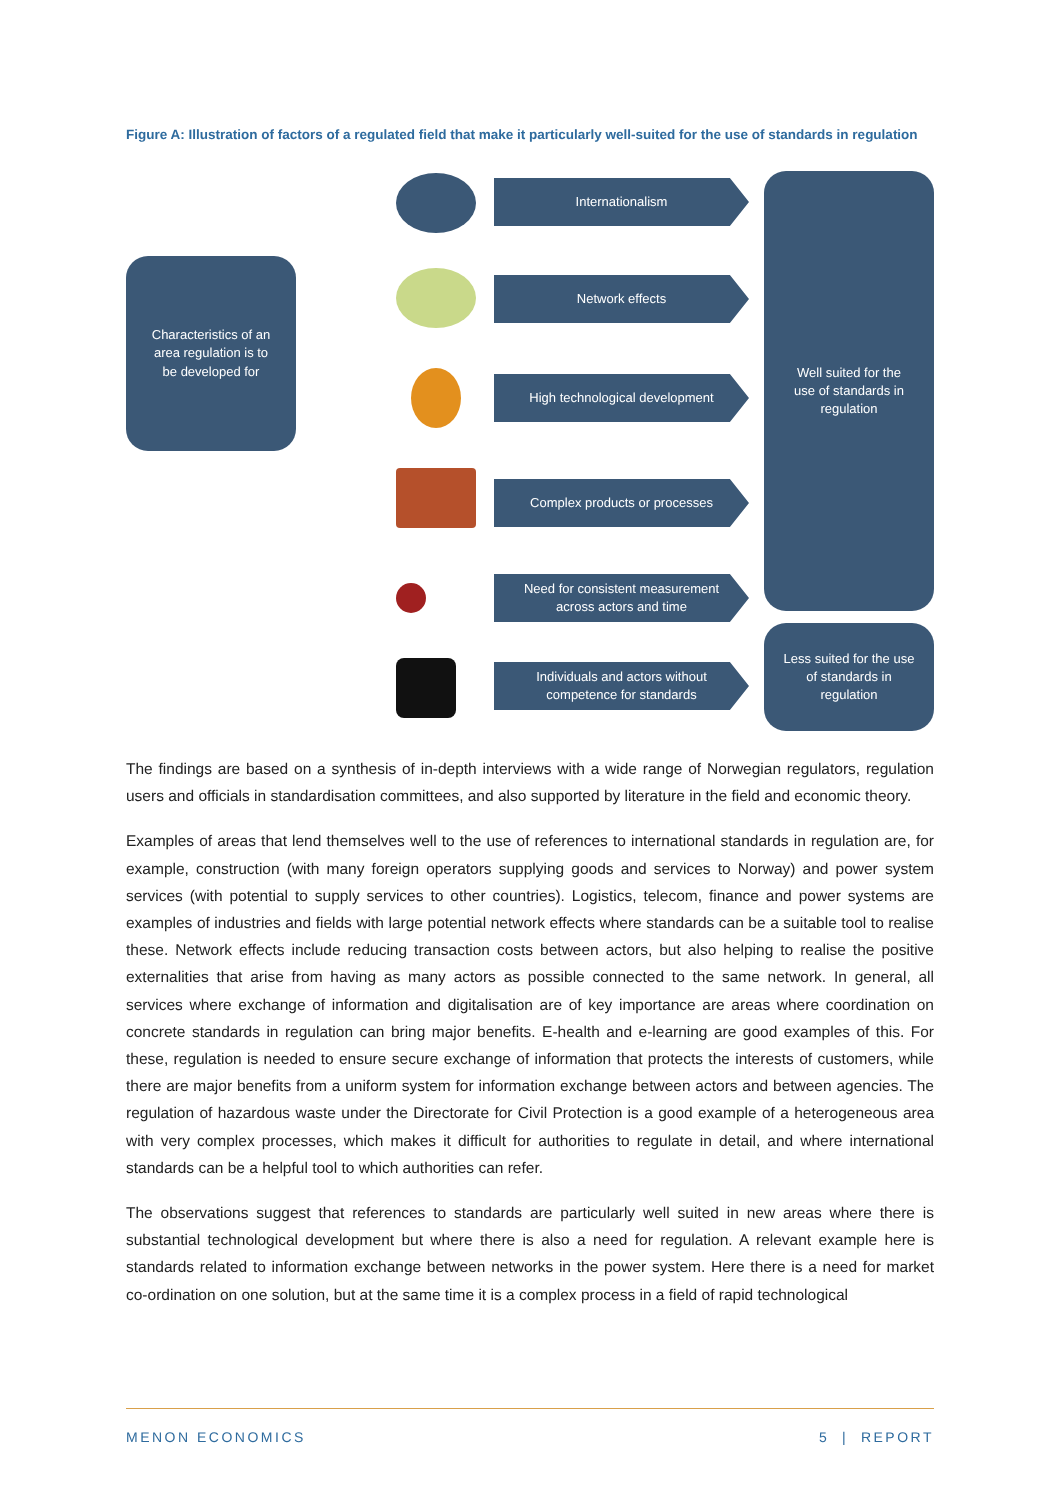Figure A: Illustration of factors of a regulated field that make it particularly well-suited for the use of standards in regulation
Characteristics of an
area regulation is to
be developed for
Internationalism
Network effects
High technological development
Complex products or processes
Need for consistent measurement
across actors and time
Individuals and actors without
competence for standards
Well suited for the
use of standards in
regulation
Less suited for the use
of standards in
regulation
The findings are based on a synthesis of in-depth interviews with a wide range of Norwegian regulators, regulation users and officials in standardisation committees, and also supported by literature in the field and economic theory.
Examples of areas that lend themselves well to the use of references to international standards in regulation are, for example, construction (with many foreign operators supplying goods and services to Norway) and power system services (with potential to supply services to other countries). Logistics, telecom, finance and power systems are examples of industries and fields with large potential network effects where standards can be a suitable tool to realise these. Network effects include reducing transaction costs between actors, but also helping to realise the positive externalities that arise from having as many actors as possible connected to the same network. In general, all services where exchange of information and digitalisation are of key importance are areas where coordination on concrete standards in regulation can bring major benefits. E-health and e-learning are good examples of this. For these, regulation is needed to ensure secure exchange of information that protects the interests of customers, while there are major benefits from a uniform system for information exchange between actors and between agencies. The regulation of hazardous waste under the Directorate for Civil Protection is a good example of a heterogeneous area with very complex processes, which makes it difficult for authorities to regulate in detail, and where international standards can be a helpful tool to which authorities can refer.
The observations suggest that references to standards are particularly well suited in new areas where there is substantial technological development but where there is also a need for regulation. A relevant example here is standards related to information exchange between networks in the power system. Here there is a need for market co-ordination on one solution, but at the same time it is a complex process in a field of rapid technological
MENON ECONOMICS 5 | REPORT